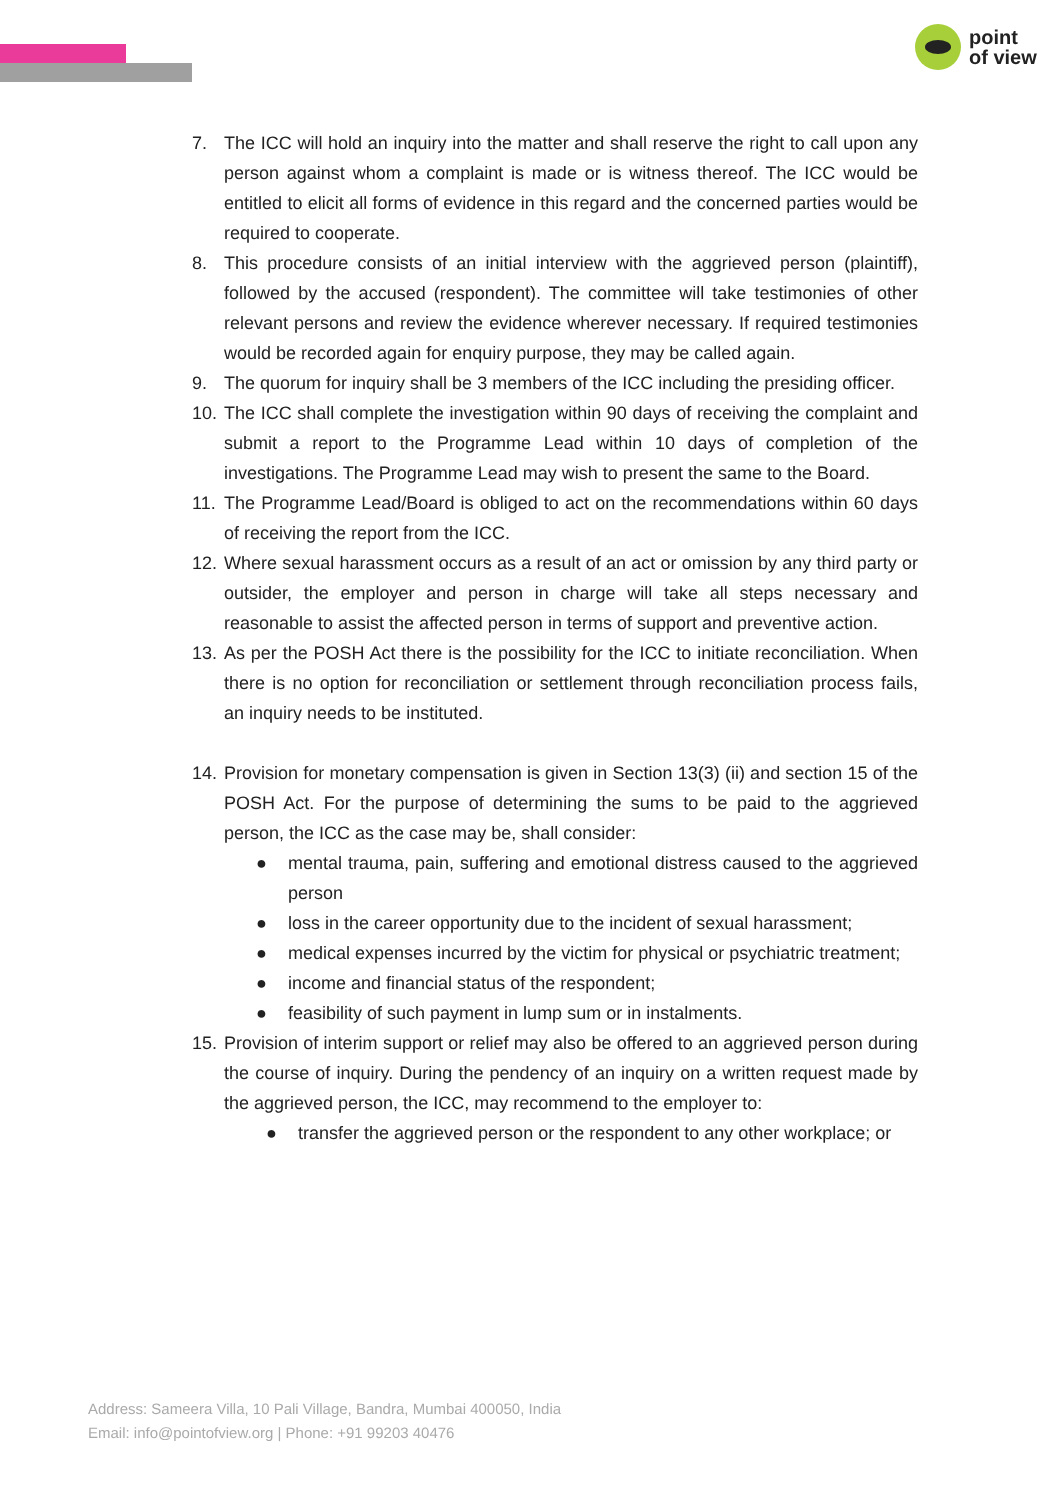point
of view
7. The ICC will hold an inquiry into the matter and shall reserve the right to call upon any person against whom a complaint is made or is witness thereof. The ICC would be entitled to elicit all forms of evidence in this regard and the concerned parties would be required to cooperate.
8. This procedure consists of an initial interview with the aggrieved person (plaintiff), followed by the accused (respondent). The committee will take testimonies of other relevant persons and review the evidence wherever necessary. If required testimonies would be recorded again for enquiry purpose, they may be called again.
9. The quorum for inquiry shall be 3 members of the ICC including the presiding officer.
10.
The ICC shall complete the investigation within 90 days of receiving the complaint and submit a report to the Programme Lead within 10 days of completion of the investigations. The Programme Lead may wish to present the same to the Board.
11.
The Programme Lead/Board is obliged to act on the recommendations within 60 days of receiving the report from the ICC.
12.
Where sexual harassment occurs as a result of an act or omission by any third party or outsider, the employer and person in charge will take all steps necessary and reasonable to assist the affected person in terms of support and preventive action.
13.
As per the POSH Act there is the possibility for the ICC to initiate reconciliation. When there is no option for reconciliation or settlement through reconciliation process fails, an inquiry needs to be instituted.
14.
Provision for monetary compensation is given in Section 13(3) (ii) and section 15 of the POSH Act. For the purpose of determining the sums to be paid to the aggrieved person, the ICC as the case may be, shall consider:
● mental trauma, pain, suffering and emotional distress caused to the aggrieved person
● loss in the career opportunity due to the incident of sexual harassment;
● medical expenses incurred by the victim for physical or psychiatric treatment;
● income and financial status of the respondent;
● feasibility of such payment in lump sum or in instalments.
15.
Provision of interim support or relief may also be offered to an aggrieved person during the course of inquiry. During the pendency of an inquiry on a written request made by the aggrieved person, the ICC, may recommend to the employer to:
● transfer the aggrieved person or the respondent to any other workplace; or
Address: Sameera Villa, 10 Pali Village, Bandra, Mumbai 400050, India
Email: info@pointofview.org | Phone: +91 99203 40476